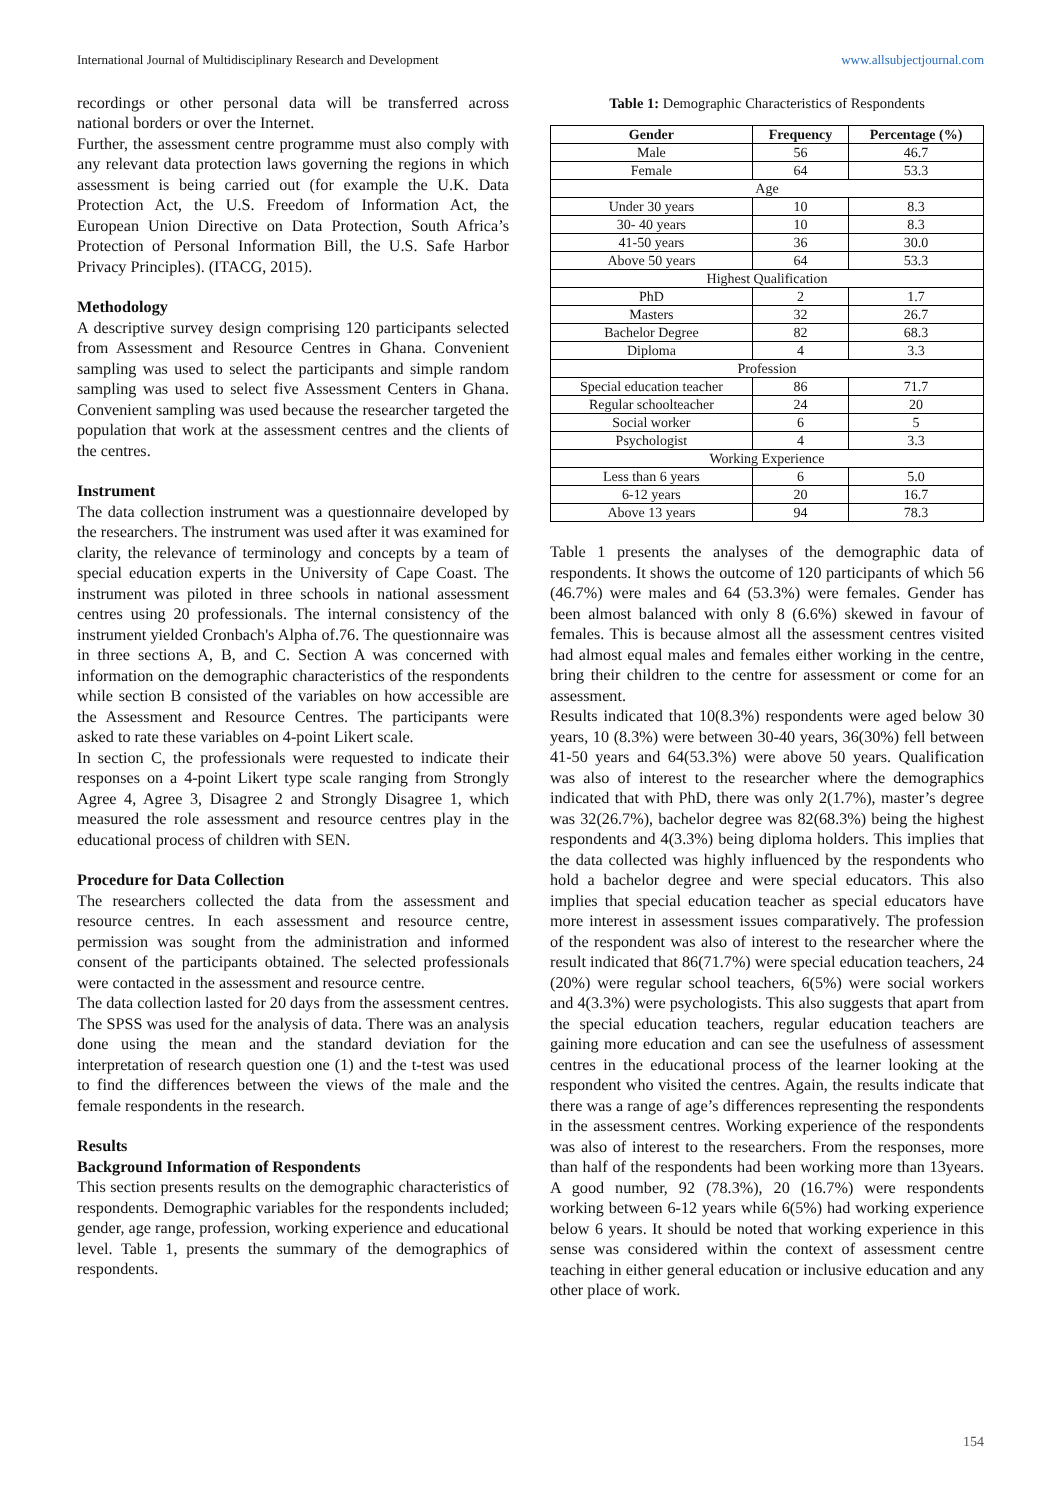International Journal of Multidisciplinary Research and Development www.allsubjectjournal.com
recordings or other personal data will be transferred across national borders or over the Internet.
Further, the assessment centre programme must also comply with any relevant data protection laws governing the regions in which assessment is being carried out (for example the U.K. Data Protection Act, the U.S. Freedom of Information Act, the European Union Directive on Data Protection, South Africa’s Protection of Personal Information Bill, the U.S. Safe Harbor Privacy Principles). (ITACG, 2015).
Methodology
A descriptive survey design comprising 120 participants selected from Assessment and Resource Centres in Ghana. Convenient sampling was used to select the participants and simple random sampling was used to select five Assessment Centers in Ghana. Convenient sampling was used because the researcher targeted the population that work at the assessment centres and the clients of the centres.
Instrument
The data collection instrument was a questionnaire developed by the researchers. The instrument was used after it was examined for clarity, the relevance of terminology and concepts by a team of special education experts in the University of Cape Coast. The instrument was piloted in three schools in national assessment centres using 20 professionals. The internal consistency of the instrument yielded Cronbach's Alpha of.76. The questionnaire was in three sections A, B, and C. Section A was concerned with information on the demographic characteristics of the respondents while section B consisted of the variables on how accessible are the Assessment and Resource Centres. The participants were asked to rate these variables on 4-point Likert scale.
In section C, the professionals were requested to indicate their responses on a 4-point Likert type scale ranging from Strongly Agree 4, Agree 3, Disagree 2 and Strongly Disagree 1, which measured the role assessment and resource centres play in the educational process of children with SEN.
Procedure for Data Collection
The researchers collected the data from the assessment and resource centres. In each assessment and resource centre, permission was sought from the administration and informed consent of the participants obtained. The selected professionals were contacted in the assessment and resource centre.
The data collection lasted for 20 days from the assessment centres. The SPSS was used for the analysis of data. There was an analysis done using the mean and the standard deviation for the interpretation of research question one (1) and the t-test was used to find the differences between the views of the male and the female respondents in the research.
Results
Background Information of Respondents
This section presents results on the demographic characteristics of respondents. Demographic variables for the respondents included; gender, age range, profession, working experience and educational level. Table 1, presents the summary of the demographics of respondents.
Table 1: Demographic Characteristics of Respondents
| Gender | Frequency | Percentage (%) |
| --- | --- | --- |
| Male | 56 | 46.7 |
| Female | 64 | 53.3 |
| Age | | |
| Under 30 years | 10 | 8.3 |
| 30- 40 years | 10 | 8.3 |
| 41-50 years | 36 | 30.0 |
| Above 50 years | 64 | 53.3 |
| Highest Qualification | | |
| PhD | 2 | 1.7 |
| Masters | 32 | 26.7 |
| Bachelor Degree | 82 | 68.3 |
| Diploma | 4 | 3.3 |
| Profession | | |
| Special education teacher | 86 | 71.7 |
| Regular schoolteacher | 24 | 20 |
| Social worker | 6 | 5 |
| Psychologist | 4 | 3.3 |
| Working Experience | | |
| Less than 6 years | 6 | 5.0 |
| 6-12 years | 20 | 16.7 |
| Above 13 years | 94 | 78.3 |
Table 1 presents the analyses of the demographic data of respondents. It shows the outcome of 120 participants of which 56 (46.7%) were males and 64 (53.3%) were females. Gender has been almost balanced with only 8 (6.6%) skewed in favour of females. This is because almost all the assessment centres visited had almost equal males and females either working in the centre, bring their children to the centre for assessment or come for an assessment.
Results indicated that 10(8.3%) respondents were aged below 30 years, 10 (8.3%) were between 30-40 years, 36(30%) fell between 41-50 years and 64(53.3%) were above 50 years. Qualification was also of interest to the researcher where the demographics indicated that with PhD, there was only 2(1.7%), master’s degree was 32(26.7%), bachelor degree was 82(68.3%) being the highest respondents and 4(3.3%) being diploma holders. This implies that the data collected was highly influenced by the respondents who hold a bachelor degree and were special educators. This also implies that special education teacher as special educators have more interest in assessment issues comparatively. The profession of the respondent was also of interest to the researcher where the result indicated that 86(71.7%) were special education teachers, 24 (20%) were regular school teachers, 6(5%) were social workers and 4(3.3%) were psychologists. This also suggests that apart from the special education teachers, regular education teachers are gaining more education and can see the usefulness of assessment centres in the educational process of the learner looking at the respondent who visited the centres. Again, the results indicate that there was a range of age’s differences representing the respondents in the assessment centres. Working experience of the respondents was also of interest to the researchers. From the responses, more than half of the respondents had been working more than 13years. A good number, 92 (78.3%), 20 (16.7%) were respondents working between 6-12 years while 6(5%) had working experience below 6 years. It should be noted that working experience in this sense was considered within the context of assessment centre teaching in either general education or inclusive education and any other place of work.
154